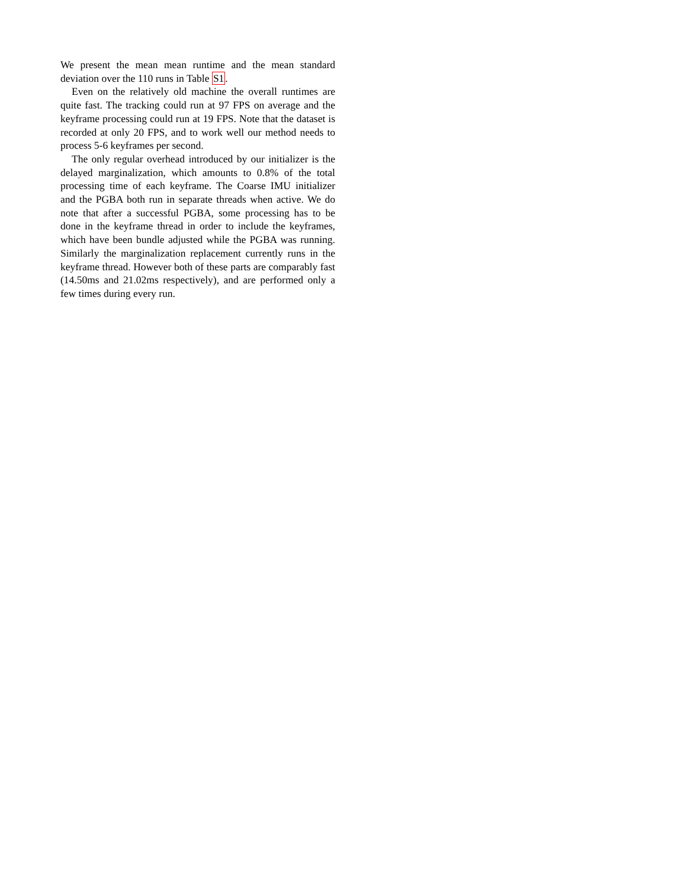We present the mean mean runtime and the mean standard deviation over the 110 runs in Table S1.
Even on the relatively old machine the overall runtimes are quite fast. The tracking could run at 97 FPS on average and the keyframe processing could run at 19 FPS. Note that the dataset is recorded at only 20 FPS, and to work well our method needs to process 5-6 keyframes per second.
The only regular overhead introduced by our initializer is the delayed marginalization, which amounts to 0.8% of the total processing time of each keyframe. The Coarse IMU initializer and the PGBA both run in separate threads when active. We do note that after a successful PGBA, some processing has to be done in the keyframe thread in order to include the keyframes, which have been bundle adjusted while the PGBA was running. Similarly the marginalization replacement currently runs in the keyframe thread. However both of these parts are comparably fast (14.50ms and 21.02ms respectively), and are performed only a few times during every run.